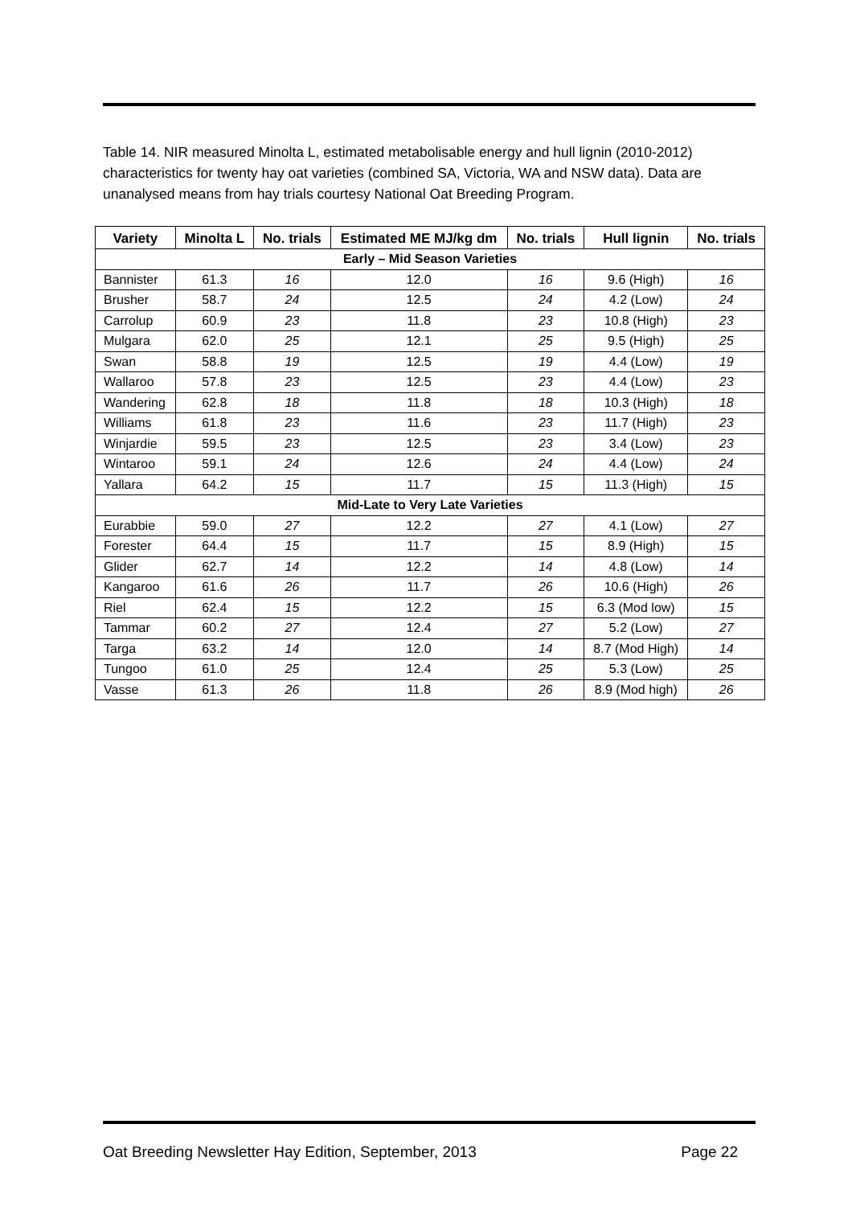Table 14. NIR measured Minolta L, estimated metabolisable energy and hull lignin (2010-2012) characteristics for twenty hay oat varieties (combined SA, Victoria, WA and NSW data). Data are unanalysed means from hay trials courtesy National Oat Breeding Program.
| Variety | Minolta L | No. trials | Estimated ME MJ/kg dm | No. trials | Hull lignin | No. trials |
| --- | --- | --- | --- | --- | --- | --- |
| Early – Mid Season Varieties | | | | | | |
| Bannister | 61.3 | 16 | 12.0 | 16 | 9.6 (High) | 16 |
| Brusher | 58.7 | 24 | 12.5 | 24 | 4.2 (Low) | 24 |
| Carrolup | 60.9 | 23 | 11.8 | 23 | 10.8 (High) | 23 |
| Mulgara | 62.0 | 25 | 12.1 | 25 | 9.5 (High) | 25 |
| Swan | 58.8 | 19 | 12.5 | 19 | 4.4 (Low) | 19 |
| Wallaroo | 57.8 | 23 | 12.5 | 23 | 4.4 (Low) | 23 |
| Wandering | 62.8 | 18 | 11.8 | 18 | 10.3 (High) | 18 |
| Williams | 61.8 | 23 | 11.6 | 23 | 11.7 (High) | 23 |
| Winjardie | 59.5 | 23 | 12.5 | 23 | 3.4 (Low) | 23 |
| Wintaroo | 59.1 | 24 | 12.6 | 24 | 4.4 (Low) | 24 |
| Yallara | 64.2 | 15 | 11.7 | 15 | 11.3 (High) | 15 |
| Mid-Late to Very Late Varieties | | | | | | |
| Eurabbie | 59.0 | 27 | 12.2 | 27 | 4.1 (Low) | 27 |
| Forester | 64.4 | 15 | 11.7 | 15 | 8.9 (High) | 15 |
| Glider | 62.7 | 14 | 12.2 | 14 | 4.8 (Low) | 14 |
| Kangaroo | 61.6 | 26 | 11.7 | 26 | 10.6 (High) | 26 |
| Riel | 62.4 | 15 | 12.2 | 15 | 6.3 (Mod low) | 15 |
| Tammar | 60.2 | 27 | 12.4 | 27 | 5.2 (Low) | 27 |
| Targa | 63.2 | 14 | 12.0 | 14 | 8.7 (Mod High) | 14 |
| Tungoo | 61.0 | 25 | 12.4 | 25 | 5.3 (Low) | 25 |
| Vasse | 61.3 | 26 | 11.8 | 26 | 8.9 (Mod high) | 26 |
Oat Breeding Newsletter Hay Edition, September, 2013 Page 22